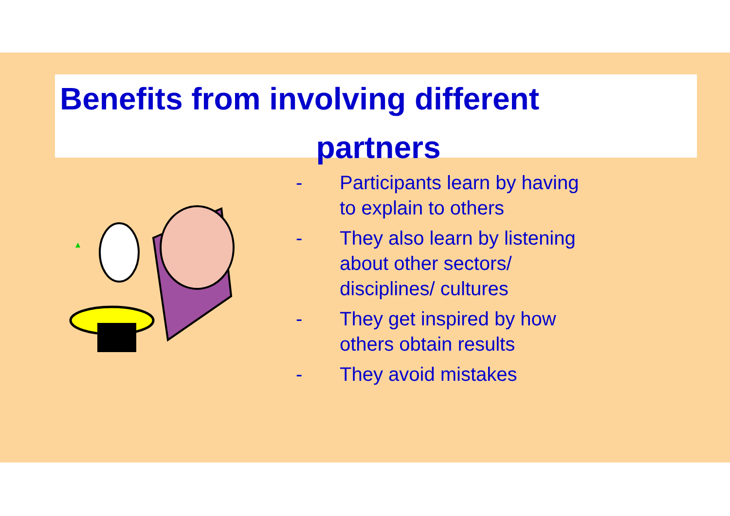Benefits from involving different
partners
- Participants learn by having to explain to others
- They also learn by listening about other sectors/ disciplines/ cultures
- They get inspired by how others obtain results
- They avoid mistakes